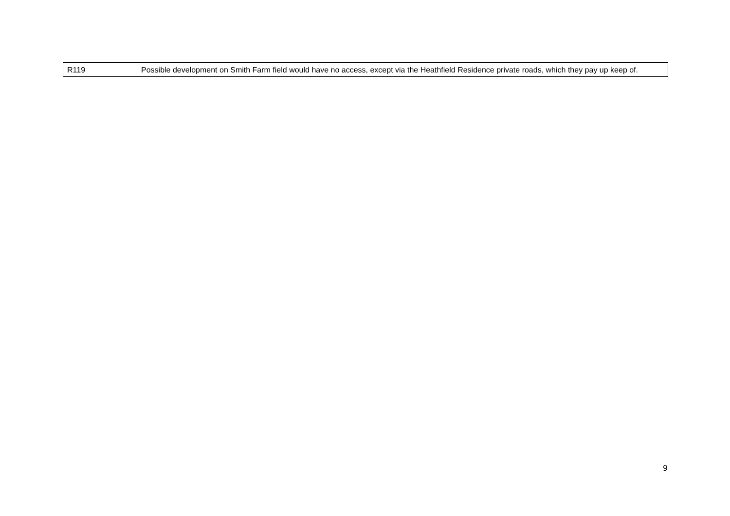| R119 | Possible development on Smith Farm field would have no access, except via the Heathfield Residence private roads, which they pay up keep of. |
9